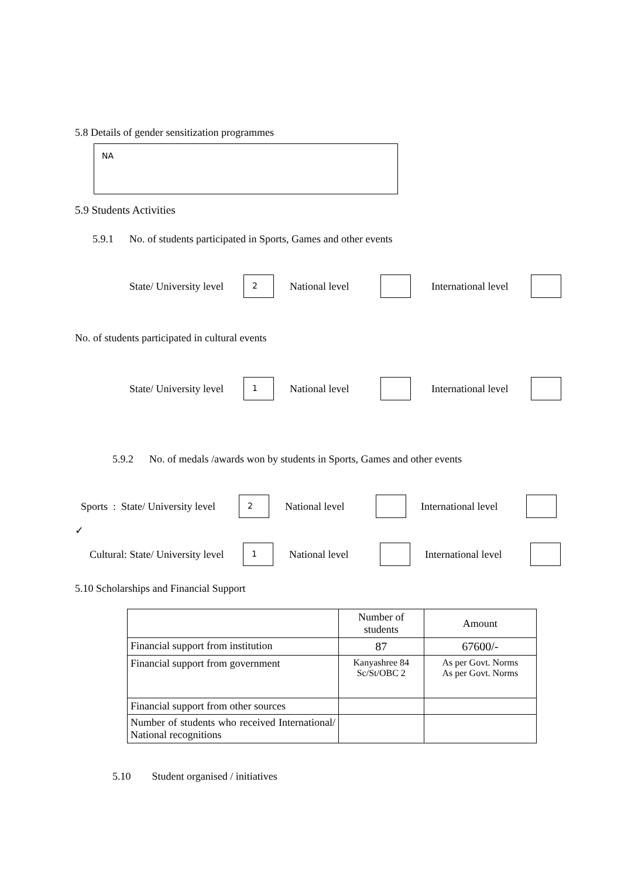5.8 Details of gender sensitization programmes
NA
5.9 Students Activities
5.9.1 No. of students participated in Sports, Games and other events
State/ University level 2 National level International level
No. of students participated in cultural events
State/ University level 1 National level International level
5.9.2 No. of medals /awards won by students in Sports, Games and other events
Sports : State/ University level 2 National level International level
✓
Cultural: State/ University level 1 National level International level
5.10 Scholarships and Financial Support
| | Number of students | Amount |
| --- | --- | --- |
| Financial support from institution | 87 | 67600/- |
| Financial support from government | Kanyashree 84 Sc/St/OBC 2 | As per Govt. Norms As per Govt. Norms |
| Financial support from other sources | | |
| Number of students who received International/ National recognitions | | |
5.10 Student organised / initiatives